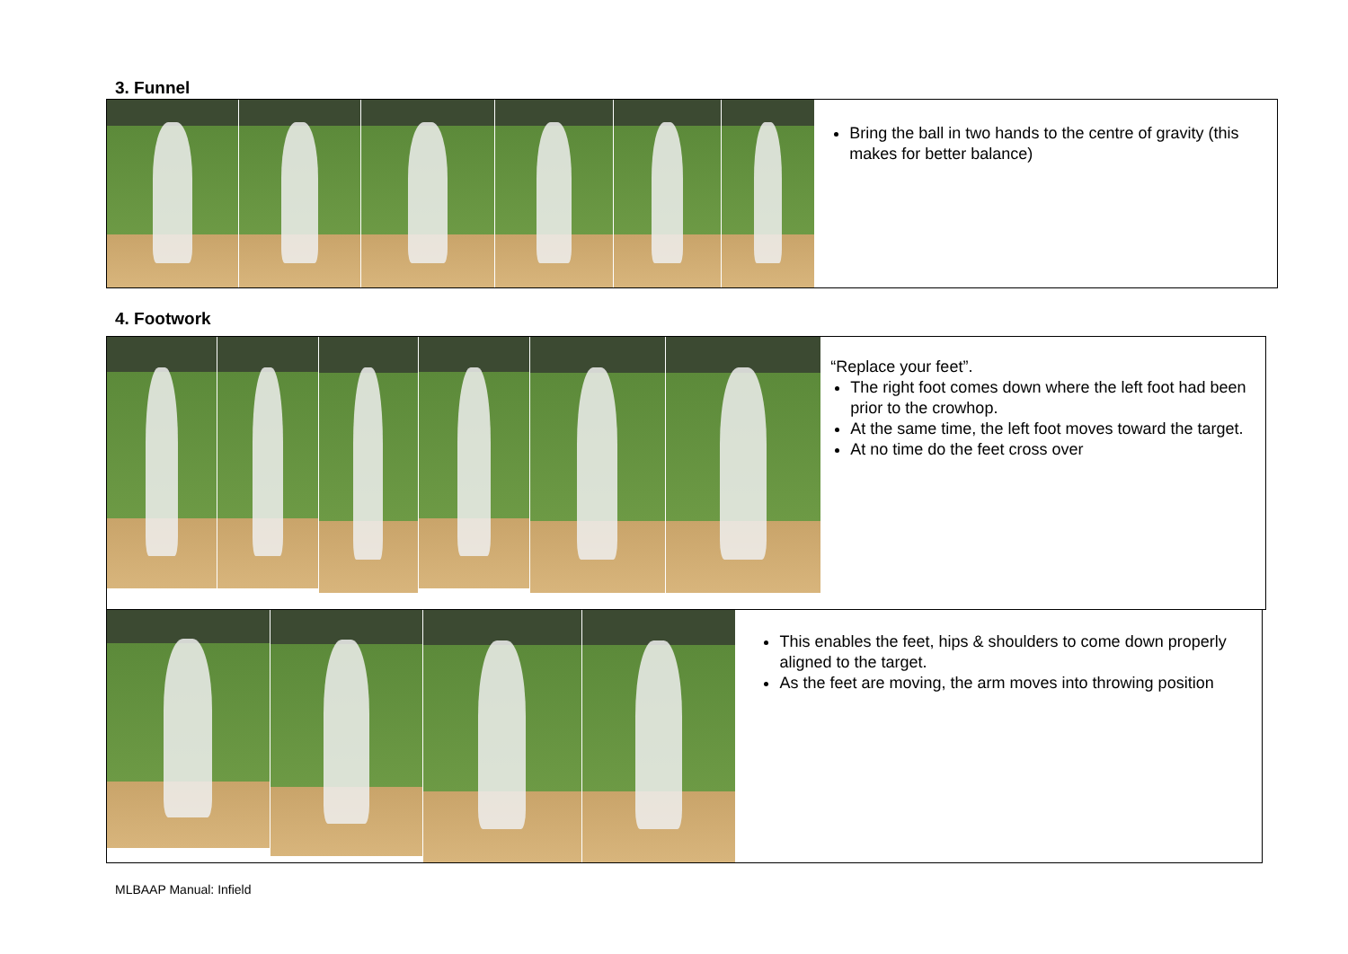3. Funnel
Bring the ball in two hands to the centre of gravity (this makes for better balance)
4. Footwork
“Replace your feet”.
The right foot comes down where the left foot had been prior to the crowhop.
At the same time, the left foot moves toward the target.
At no time do the feet cross over
This enables the feet, hips & shoulders to come down properly aligned to the target.
As the feet are moving, the arm moves into throwing position
MLBAAP Manual: Infield